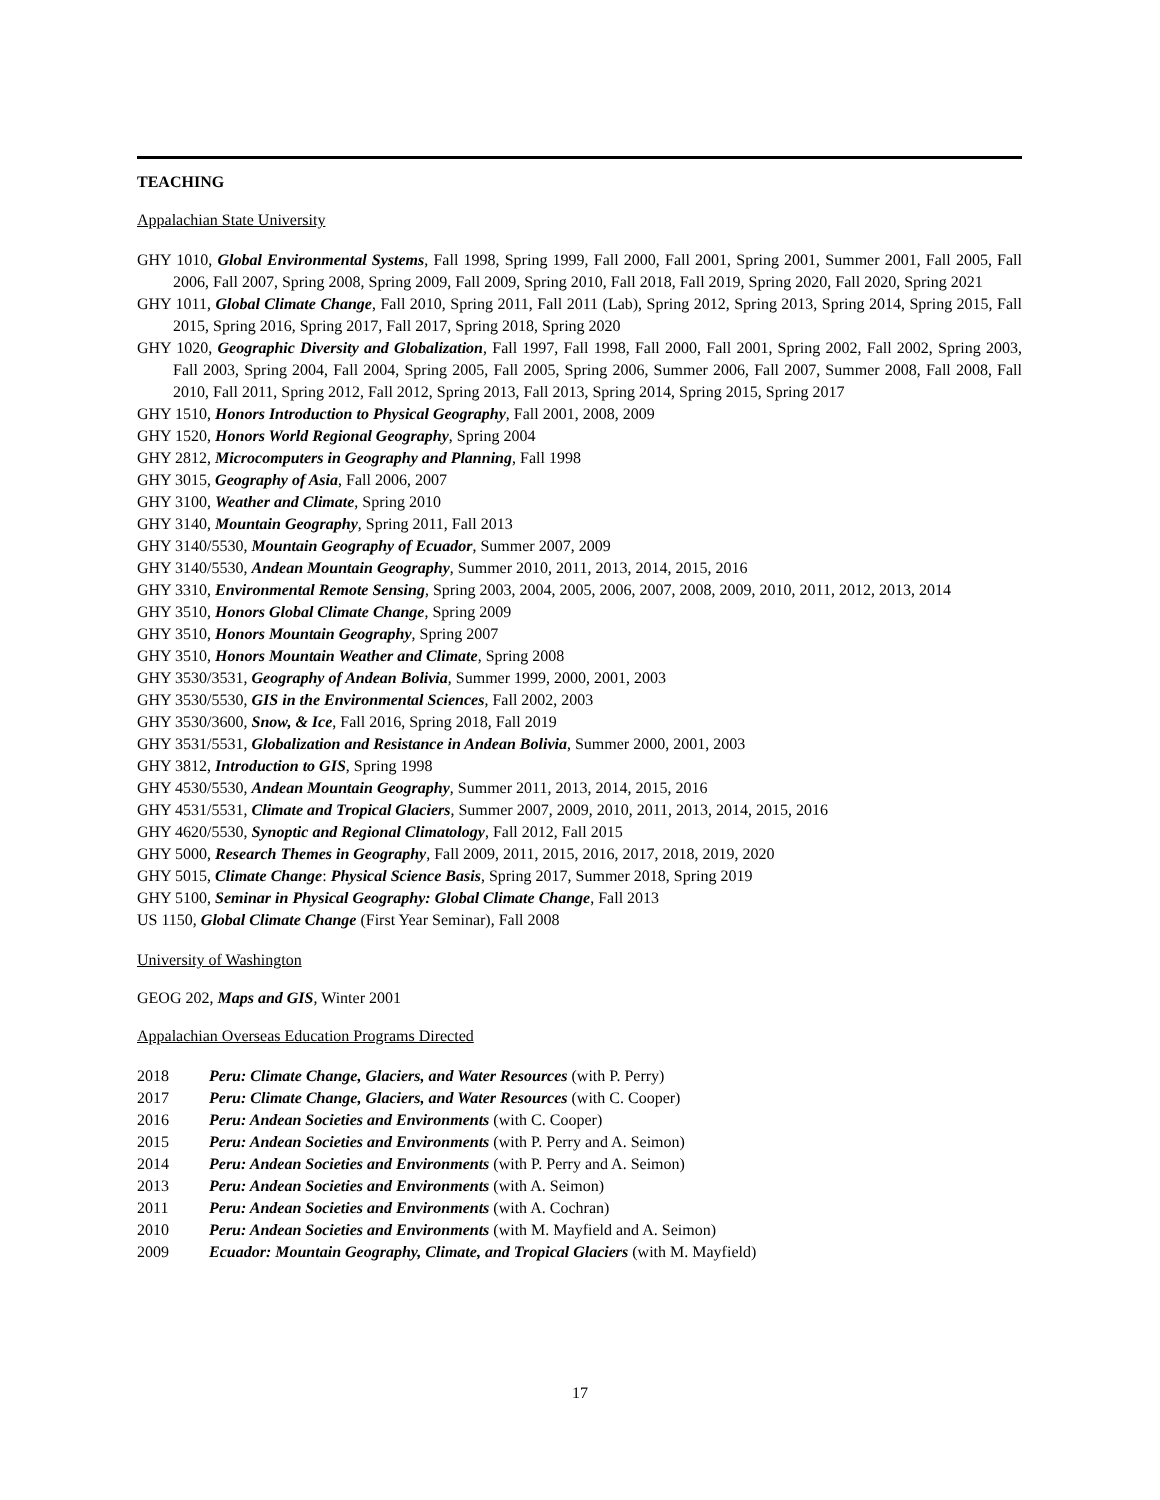TEACHING
Appalachian State University
GHY 1010, Global Environmental Systems, Fall 1998, Spring 1999, Fall 2000, Fall 2001, Spring 2001, Summer 2001, Fall 2005, Fall 2006, Fall 2007, Spring 2008, Spring 2009, Fall 2009, Spring 2010, Fall 2018, Fall 2019, Spring 2020, Fall 2020, Spring 2021
GHY 1011, Global Climate Change, Fall 2010, Spring 2011, Fall 2011 (Lab), Spring 2012, Spring 2013, Spring 2014, Spring 2015, Fall 2015, Spring 2016, Spring 2017, Fall 2017, Spring 2018, Spring 2020
GHY 1020, Geographic Diversity and Globalization, Fall 1997, Fall 1998, Fall 2000, Fall 2001, Spring 2002, Fall 2002, Spring 2003, Fall 2003, Spring 2004, Fall 2004, Spring 2005, Fall 2005, Spring 2006, Summer 2006, Fall 2007, Summer 2008, Fall 2008, Fall 2010, Fall 2011, Spring 2012, Fall 2012, Spring 2013, Fall 2013, Spring 2014, Spring 2015, Spring 2017
GHY 1510, Honors Introduction to Physical Geography, Fall 2001, 2008, 2009
GHY 1520, Honors World Regional Geography, Spring 2004
GHY 2812, Microcomputers in Geography and Planning, Fall 1998
GHY 3015, Geography of Asia, Fall 2006, 2007
GHY 3100, Weather and Climate, Spring 2010
GHY 3140, Mountain Geography, Spring 2011, Fall 2013
GHY 3140/5530, Mountain Geography of Ecuador, Summer 2007, 2009
GHY 3140/5530, Andean Mountain Geography, Summer 2010, 2011, 2013, 2014, 2015, 2016
GHY 3310, Environmental Remote Sensing, Spring 2003, 2004, 2005, 2006, 2007, 2008, 2009, 2010, 2011, 2012, 2013, 2014
GHY 3510, Honors Global Climate Change, Spring 2009
GHY 3510, Honors Mountain Geography, Spring 2007
GHY 3510, Honors Mountain Weather and Climate, Spring 2008
GHY 3530/3531, Geography of Andean Bolivia, Summer 1999, 2000, 2001, 2003
GHY 3530/5530, GIS in the Environmental Sciences, Fall 2002, 2003
GHY 3530/3600, Snow, & Ice, Fall 2016, Spring 2018, Fall 2019
GHY 3531/5531, Globalization and Resistance in Andean Bolivia, Summer 2000, 2001, 2003
GHY 3812, Introduction to GIS, Spring 1998
GHY 4530/5530, Andean Mountain Geography, Summer 2011, 2013, 2014, 2015, 2016
GHY 4531/5531, Climate and Tropical Glaciers, Summer 2007, 2009, 2010, 2011, 2013, 2014, 2015, 2016
GHY 4620/5530, Synoptic and Regional Climatology, Fall 2012, Fall 2015
GHY 5000, Research Themes in Geography, Fall 2009, 2011, 2015, 2016, 2017, 2018, 2019, 2020
GHY 5015, Climate Change: Physical Science Basis, Spring 2017, Summer 2018, Spring 2019
GHY 5100, Seminar in Physical Geography: Global Climate Change, Fall 2013
US 1150, Global Climate Change (First Year Seminar), Fall 2008
University of Washington
GEOG 202, Maps and GIS, Winter 2001
Appalachian Overseas Education Programs Directed
2018 Peru: Climate Change, Glaciers, and Water Resources (with P. Perry)
2017 Peru: Climate Change, Glaciers, and Water Resources (with C. Cooper)
2016 Peru: Andean Societies and Environments (with C. Cooper)
2015 Peru: Andean Societies and Environments (with P. Perry and A. Seimon)
2014 Peru: Andean Societies and Environments (with P. Perry and A. Seimon)
2013 Peru: Andean Societies and Environments (with A. Seimon)
2011 Peru: Andean Societies and Environments (with A. Cochran)
2010 Peru: Andean Societies and Environments (with M. Mayfield and A. Seimon)
2009 Ecuador: Mountain Geography, Climate, and Tropical Glaciers (with M. Mayfield)
17